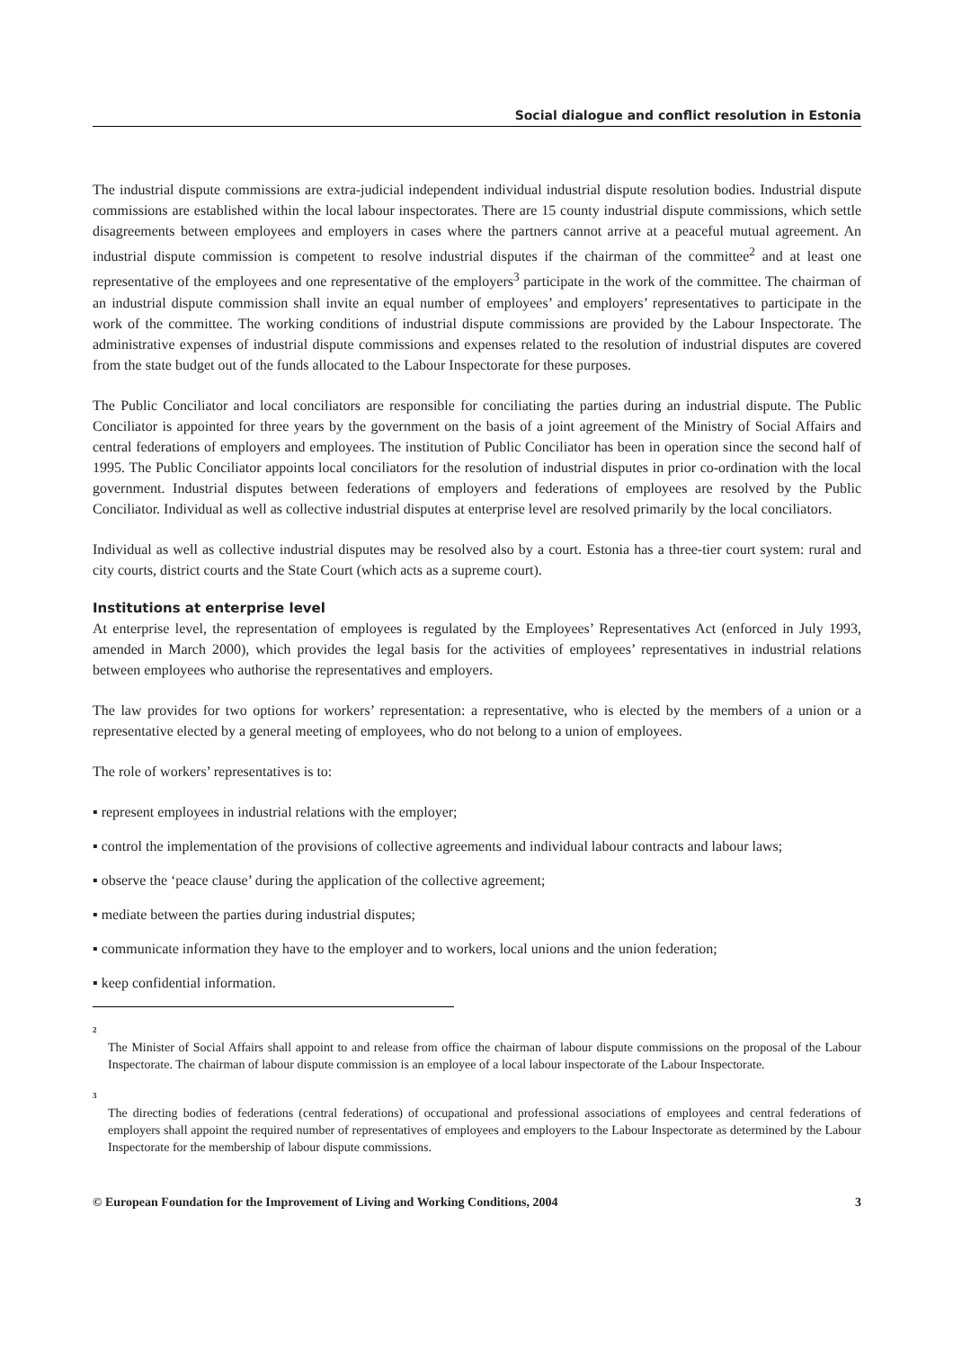Social dialogue and conflict resolution in Estonia
The industrial dispute commissions are extra-judicial independent individual industrial dispute resolution bodies. Industrial dispute commissions are established within the local labour inspectorates. There are 15 county industrial dispute commissions, which settle disagreements between employees and employers in cases where the partners cannot arrive at a peaceful mutual agreement. An industrial dispute commission is competent to resolve industrial disputes if the chairman of the committee<sup>2</sup> and at least one representative of the employees and one representative of the employers<sup>3</sup> participate in the work of the committee. The chairman of an industrial dispute commission shall invite an equal number of employees’ and employers’ representatives to participate in the work of the committee. The working conditions of industrial dispute commissions are provided by the Labour Inspectorate. The administrative expenses of industrial dispute commissions and expenses related to the resolution of industrial disputes are covered from the state budget out of the funds allocated to the Labour Inspectorate for these purposes.
The Public Conciliator and local conciliators are responsible for conciliating the parties during an industrial dispute. The Public Conciliator is appointed for three years by the government on the basis of a joint agreement of the Ministry of Social Affairs and central federations of employers and employees. The institution of Public Conciliator has been in operation since the second half of 1995. The Public Conciliator appoints local conciliators for the resolution of industrial disputes in prior co-ordination with the local government. Industrial disputes between federations of employers and federations of employees are resolved by the Public Conciliator. Individual as well as collective industrial disputes at enterprise level are resolved primarily by the local conciliators.
Individual as well as collective industrial disputes may be resolved also by a court. Estonia has a three-tier court system: rural and city courts, district courts and the State Court (which acts as a supreme court).
Institutions at enterprise level
At enterprise level, the representation of employees is regulated by the Employees’ Representatives Act (enforced in July 1993, amended in March 2000), which provides the legal basis for the activities of employees’ representatives in industrial relations between employees who authorise the representatives and employers.
The law provides for two options for workers’ representation: a representative, who is elected by the members of a union or a representative elected by a general meeting of employees, who do not belong to a union of employees.
The role of workers’ representatives is to:
▪ represent employees in industrial relations with the employer;
▪ control the implementation of the provisions of collective agreements and individual labour contracts and labour laws;
▪ observe the ‘peace clause’ during the application of the collective agreement;
▪ mediate between the parties during industrial disputes;
▪ communicate information they have to the employer and to workers, local unions and the union federation;
▪ keep confidential information.
<sup>2</sup> The Minister of Social Affairs shall appoint to and release from office the chairman of labour dispute commissions on the proposal of the Labour Inspectorate. The chairman of labour dispute commission is an employee of a local labour inspectorate of the Labour Inspectorate.
<sup>3</sup> The directing bodies of federations (central federations) of occupational and professional associations of employees and central federations of employers shall appoint the required number of representatives of employees and employers to the Labour Inspectorate as determined by the Labour Inspectorate for the membership of labour dispute commissions.
© European Foundation for the Improvement of Living and Working Conditions, 2004 3